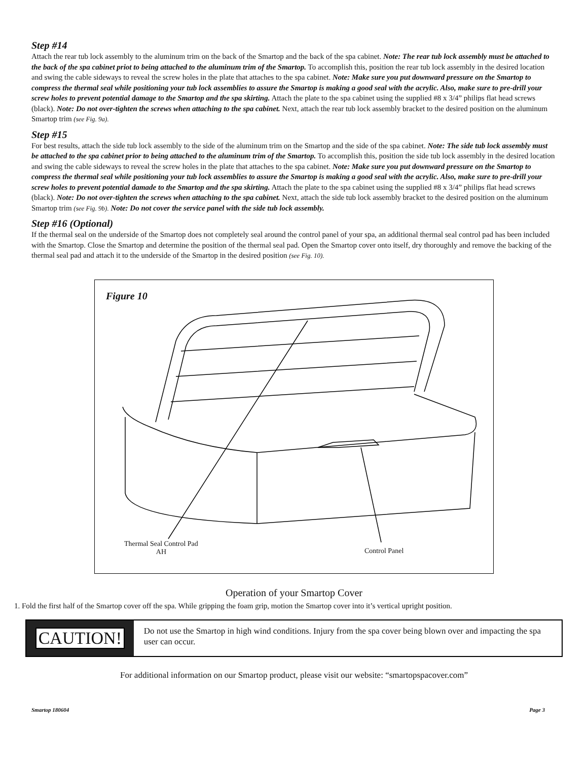Step #14
Attach the rear tub lock assembly to the aluminum trim on the back of the Smartop and the back of the spa cabinet. Note: The rear tub lock assembly must be attached to the back of the spa cabinet priot to being attached to the aluminum trim of the Smartop. To accomplish this, position the rear tub lock assembly in the desired location and swing the cable sideways to reveal the screw holes in the plate that attaches to the spa cabinet. Note: Make sure you put downward pressure on the Smartop to compress the thermal seal while positioning your tub lock assemblies to assure the Smartop is making a good seal with the acrylic. Also, make sure to pre-drill your screw holes to prevent potential damage to the Smartop and the spa skirting. Attach the plate to the spa cabinet using the supplied #8 x 3/4” philips flat head screws (black). Note: Do not over-tighten the screws when attaching to the spa cabinet. Next, attach the rear tub lock assembly bracket to the desired position on the aluminum Smartop trim (see Fig. 9a).
Step #15
For best results, attach the side tub lock assembly to the side of the aluminum trim on the Smartop and the side of the spa cabinet. Note: The side tub lock assembly must be attached to the spa cabinet prior to being attached to the aluminum trim of the Smartop. To accomplish this, position the side tub lock assembly in the desired location and swing the cable sideways to reveal the screw holes in the plate that attaches to the spa cabinet. Note: Make sure you put downward pressure on the Smartop to compress the thermal seal while positioning your tub lock assemblies to assure the Smartop is making a good seal with the acrylic. Also, make sure to pre-drill your screw holes to prevent potential damade to the Smartop and the spa skirting. Attach the plate to the spa cabinet using the supplied #8 x 3/4” philips flat head screws (black). Note: Do not over-tighten the screws when attaching to the spa cabinet. Next, attach the side tub lock assembly bracket to the desired position on the aluminum Smartop trim (see Fig. 9b). Note: Do not cover the service panel with the side tub lock assembly.
Step #16 (Optional)
If the thermal seal on the underside of the Smartop does not completely seal around the control panel of your spa, an additional thermal seal control pad has been included with the Smartop. Close the Smartop and determine the position of the thermal seal pad. Open the Smartop cover onto itself, dry thoroughly and remove the backing of the thermal seal pad and attach it to the underside of the Smartop in the desired position (see Fig. 10).
Figure 10
Thermal Seal Control Pad
AH
Control Panel
Operation of your Smartop Cover
1. Fold the first half of the Smartop cover off the spa. While gripping the foam grip, motion the Smartop cover into it’s vertical upright position.
CAUTION!
Do not use the Smartop in high wind conditions. Injury from the spa cover being blown over and impacting the spa user can occur.
For additional information on our Smartop product, please visit our website: “smartopspacover.com”
Smartop 180604 Page 3